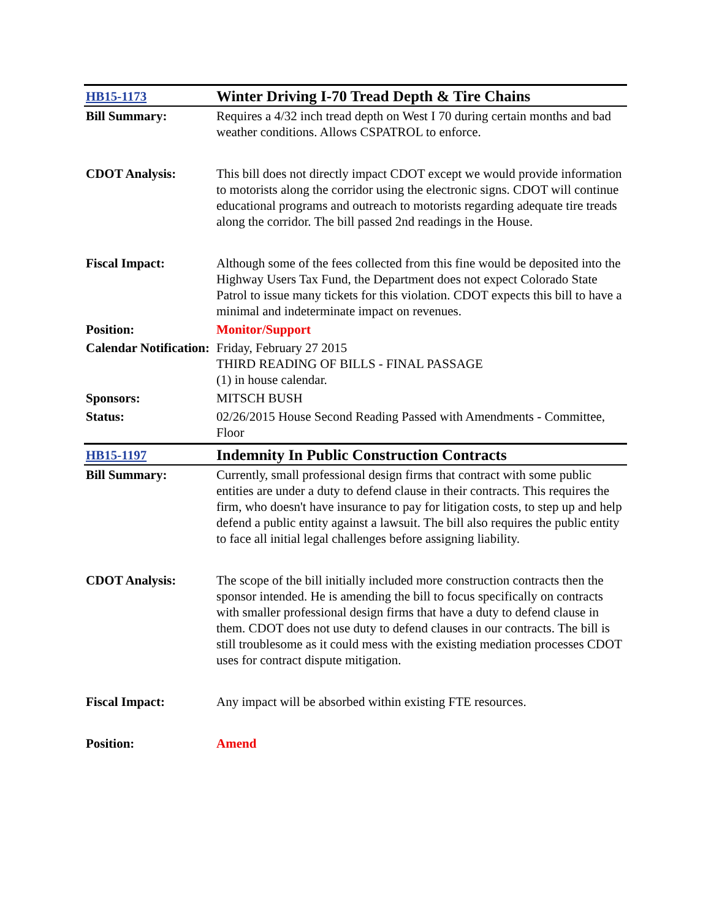| HB15-1173 | Winter Driving I-70 Tread Depth & Tire Chains |
| Bill Summary: | Requires a 4/32 inch tread depth on West I 70 during certain months and bad weather conditions. Allows CSPATROL to enforce. |
| CDOT Analysis: | This bill does not directly impact CDOT except we would provide information to motorists along the corridor using the electronic signs. CDOT will continue educational programs and outreach to motorists regarding adequate tire treads along the corridor. The bill passed 2nd readings in the House. |
| Fiscal Impact: | Although some of the fees collected from this fine would be deposited into the Highway Users Tax Fund, the Department does not expect Colorado State Patrol to issue many tickets for this violation. CDOT expects this bill to have a minimal and indeterminate impact on revenues. |
| Position: | Monitor/Support |
| Calendar Notification: | Friday, February 27 2015 THIRD READING OF BILLS - FINAL PASSAGE (1) in house calendar. |
| Sponsors: | MITSCH BUSH |
| Status: | 02/26/2015 House Second Reading Passed with Amendments - Committee, Floor |
| HB15-1197 | Indemnity In Public Construction Contracts |
| Bill Summary: | Currently, small professional design firms that contract with some public entities are under a duty to defend clause in their contracts. This requires the firm, who doesn't have insurance to pay for litigation costs, to step up and help defend a public entity against a lawsuit. The bill also requires the public entity to face all initial legal challenges before assigning liability. |
| CDOT Analysis: | The scope of the bill initially included more construction contracts then the sponsor intended. He is amending the bill to focus specifically on contracts with smaller professional design firms that have a duty to defend clause in them. CDOT does not use duty to defend clauses in our contracts. The bill is still troublesome as it could mess with the existing mediation processes CDOT uses for contract dispute mitigation. |
| Fiscal Impact: | Any impact will be absorbed within existing FTE resources. |
| Position: | Amend |